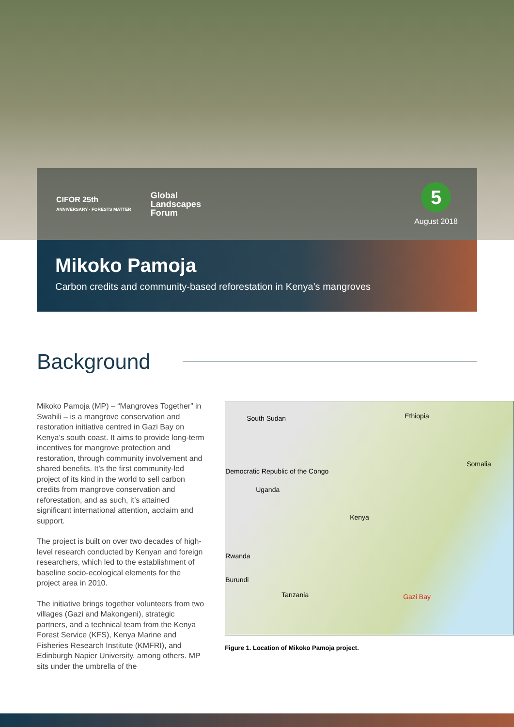CIFOR 25th
ANNIVERSARY · FORESTS MATTER
Global
Landscapes
Forum
5
August 2018
Mikoko Pamoja
Carbon credits and community-based reforestation in Kenya’s mangroves
Background
Mikoko Pamoja (MP) – “Mangroves Together” in Swahili – is a mangrove conservation and restoration initiative centred in Gazi Bay on Kenya’s south coast. It aims to provide long-term incentives for mangrove protection and restoration, through community involvement and shared benefits. It’s the first community-led project of its kind in the world to sell carbon credits from mangrove conservation and reforestation, and as such, it’s attained significant international attention, acclaim and support.
The project is built on over two decades of high-level research conducted by Kenyan and foreign researchers, which led to the establishment of baseline socio-ecological elements for the project area in 2010.
The initiative brings together volunteers from two villages (Gazi and Makongeni), strategic partners, and a technical team from the Kenya Forest Service (KFS), Kenya Marine and Fisheries Research Institute (KMFRI), and Edinburgh Napier University, among others. MP sits under the umbrella of the
South Sudan Ethiopia
Somalia
Democratic Republic of the Congo
Uganda
Kenya
Rwanda
Burundi
Tanzania Gazi Bay
Figure 1. Location of Mikoko Pamoja project.